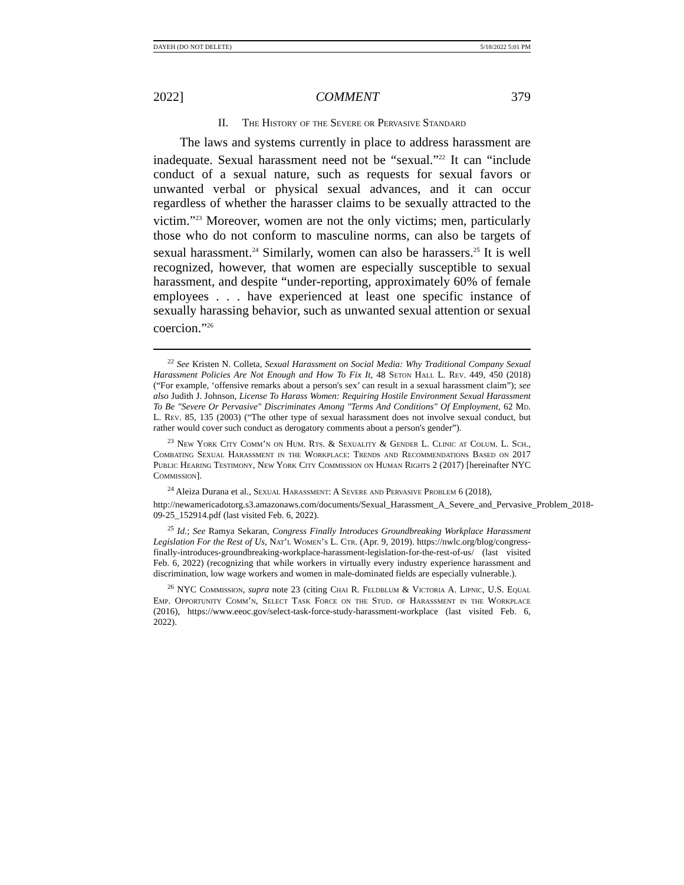DAYEH (DO NOT DELETE) 5/18/2022 5:01 PM
2022] COMMENT 379
II. The History of the Severe or Pervasive Standard
The laws and systems currently in place to address harassment are inadequate. Sexual harassment need not be “sexual.”<sup>22</sup> It can “include conduct of a sexual nature, such as requests for sexual favors or unwanted verbal or physical sexual advances, and it can occur regardless of whether the harasser claims to be sexually attracted to the victim.”<sup>23</sup> Moreover, women are not the only victims; men, particularly those who do not conform to masculine norms, can also be targets of sexual harassment.<sup>24</sup> Similarly, women can also be harassers.<sup>25</sup> It is well recognized, however, that women are especially susceptible to sexual harassment, and despite “under-reporting, approximately 60% of female employees . . . have experienced at least one specific instance of sexually harassing behavior, such as unwanted sexual attention or sexual coercion.”<sup>26</sup>
<sup>22</sup> See Kristen N. Colleta, Sexual Harassment on Social Media: Why Traditional Company Sexual Harassment Policies Are Not Enough and How To Fix It, 48 Seton Hall L. Rev. 449, 450 (2018) (“For example, ‘offensive remarks about a person's sex’ can result in a sexual harassment claim”); see also Judith J. Johnson, License To Harass Women: Requiring Hostile Environment Sexual Harassment To Be "Severe Or Pervasive" Discriminates Among "Terms And Conditions" Of Employment, 62 Md. L. Rev. 85, 135 (2003) (“The other type of sexual harassment does not involve sexual conduct, but rather would cover such conduct as derogatory comments about a person's gender”).
<sup>23</sup> New York City Comm’n on Hum. Rts. & Sexuality & Gender L. Clinic at Colum. L. Sch., Combating Sexual Harassment in the Workplace: Trends and Recommendations Based on 2017 Public Hearing Testimony, New York City Commission on Human Rights 2 (2017) [hereinafter NYC Commission].
<sup>24</sup> Aleiza Durana et al., Sexual Harassment: A Severe and Pervasive Problem 6 (2018),
http://newamericadotorg.s3.amazonaws.com/documents/Sexual_Harassment_A_Severe_and_Pervasive_Problem_2018-09-25_152914.pdf (last visited Feb. 6, 2022).
<sup>25</sup> Id.; See Ramya Sekaran, Congress Finally Introduces Groundbreaking Workplace Harassment Legislation For the Rest of Us, Nat’l Women’s L. Ctr. (Apr. 9, 2019). https://nwlc.org/blog/congress-finally-introduces-groundbreaking-workplace-harassment-legislation-for-the-rest-of-us/ (last visited Feb. 6, 2022) (recognizing that while workers in virtually every industry experience harassment and discrimination, low wage workers and women in male-dominated fields are especially vulnerable.).
<sup>26</sup> NYC Commission, supra note 23 (citing Chai R. Feldblum & Victoria A. Lipnic, U.S. Equal Emp. Opportunity Comm’n, Select Task Force on the Stud. of Harassment in the Workplace (2016), https://www.eeoc.gov/select-task-force-study-harassment-workplace (last visited Feb. 6, 2022).